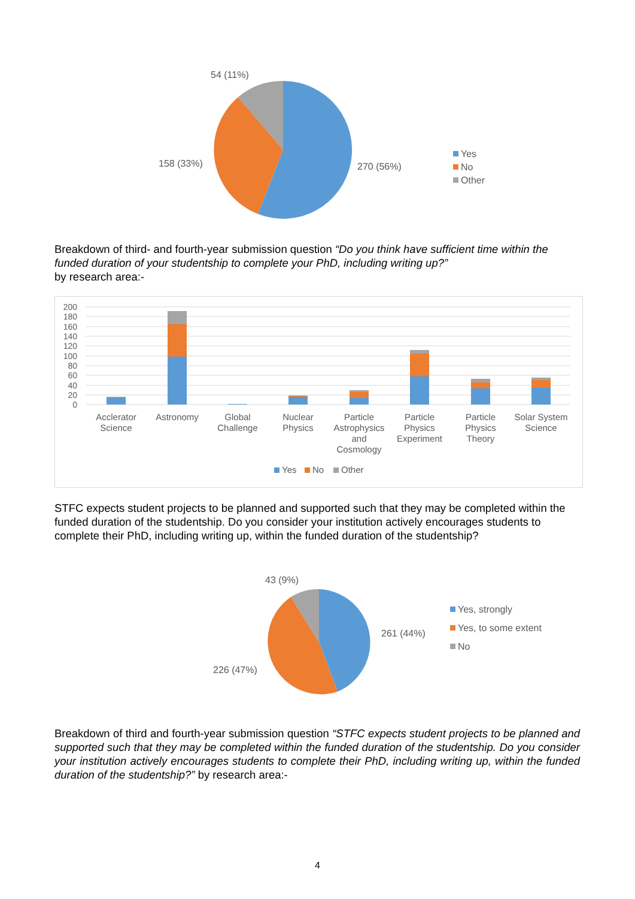54 (11%)
158 (33%)
270 (56%)
Yes
No
Other
Breakdown of third- and fourth-year submission question “Do you think have sufficient time within the funded duration of your studentship to complete your PhD, including writing up?”
by research area:-
200
180
160
140
120
100
80
60
40
20
0
Acclerator
Science
Astronomy
Global
Challenge
Nuclear
Physics
Particle
Astrophysics
and
Cosmology
Particle
Physics
Experiment
Particle
Physics
Theory
Solar System
Science
Yes
No
Other
STFC expects student projects to be planned and supported such that they may be completed within the funded duration of the studentship. Do you consider your institution actively encourages students to complete their PhD, including writing up, within the funded duration of the studentship?
43 (9%)
261 (44%)
226 (47%)
Yes, strongly
Yes, to some extent
No
Breakdown of third and fourth-year submission question “STFC expects student projects to be planned and supported such that they may be completed within the funded duration of the studentship. Do you consider your institution actively encourages students to complete their PhD, including writing up, within the funded duration of the studentship?” by research area:-
4